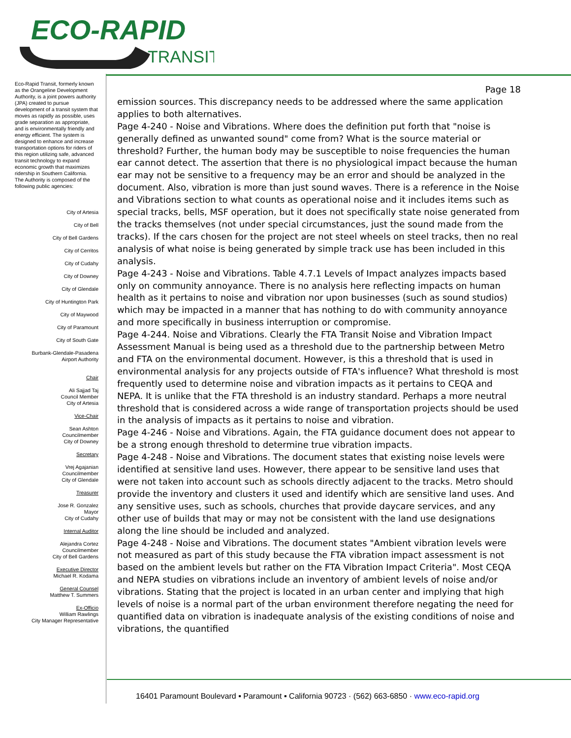ECO-RAPID
TRANSIT
Eco-Rapid Transit, formerly known as the Orangeline Development Authority, is a joint powers authority (JPA) created to pursue development of a transit system that moves as rapidly as possible, uses grade separation as appropriate, and is environmentally friendly and energy efficient. The system is designed to enhance and increase transportation options for riders of this region utilizing safe, advanced transit technology to expand economic growth that maximizes ridership in Southern California.
The Authority is composed of the following public agencies:
City of Artesia
City of Bell
City of Bell Gardens
City of Cerritos
City of Cudahy
City of Downey
City of Glendale
City of Huntington Park
City of Maywood
City of Paramount
City of South Gate
Burbank-Glendale-Pasadena
Airport Authority
Chair
Ali Sajjad Taj
Council Member
City of Artesia
Vice-Chair
Sean Ashton
Councilmember
City of Downey
Secretary
Vrej Agajanian
Councilmember
City of Glendale
Treasurer
Jose R. Gonzalez
Mayor
City of Cudahy
Internal Auditor
Alejandra Cortez
Councilmember
City of Bell Gardens
Executive Director
Michael R. Kodama
General Counsel
Matthew T. Summers
Ex-Officio
William Rawlings
City Manager Representative
Page 18
emission sources. This discrepancy needs to be addressed where the same application applies to both alternatives.
Page 4-240 - Noise and Vibrations. Where does the definition put forth that "noise is generally defined as unwanted sound" come from? What is the source material or threshold? Further, the human body may be susceptible to noise frequencies the human ear cannot detect. The assertion that there is no physiological impact because the human ear may not be sensitive to a frequency may be an error and should be analyzed in the document. Also, vibration is more than just sound waves. There is a reference in the Noise and Vibrations section to what counts as operational noise and it includes items such as special tracks, bells, MSF operation, but it does not specifically state noise generated from the tracks themselves (not under special circumstances, just the sound made from the tracks). If the cars chosen for the project are not steel wheels on steel tracks, then no real analysis of what noise is being generated by simple track use has been included in this analysis.
Page 4-243 - Noise and Vibrations. Table 4.7.1 Levels of Impact analyzes impacts based only on community annoyance. There is no analysis here reflecting impacts on human health as it pertains to noise and vibration nor upon businesses (such as sound studios) which may be impacted in a manner that has nothing to do with community annoyance and more specifically in business interruption or compromise.
Page 4-244. Noise and Vibrations. Clearly the FTA Transit Noise and Vibration Impact Assessment Manual is being used as a threshold due to the partnership between Metro and FTA on the environmental document. However, is this a threshold that is used in environmental analysis for any projects outside of FTA's influence? What threshold is most frequently used to determine noise and vibration impacts as it pertains to CEQA and NEPA. It is unlike that the FTA threshold is an industry standard. Perhaps a more neutral threshold that is considered across a wide range of transportation projects should be used in the analysis of impacts as it pertains to noise and vibration.
Page 4-246 - Noise and Vibrations. Again, the FTA guidance document does not appear to be a strong enough threshold to determine true vibration impacts.
Page 4-248 - Noise and Vibrations. The document states that existing noise levels were identified at sensitive land uses. However, there appear to be sensitive land uses that were not taken into account such as schools directly adjacent to the tracks. Metro should provide the inventory and clusters it used and identify which are sensitive land uses. And any sensitive uses, such as schools, churches that provide daycare services, and any other use of builds that may or may not be consistent with the land use designations along the line should be included and analyzed.
Page 4-248 - Noise and Vibrations. The document states "Ambient vibration levels were not measured as part of this study because the FTA vibration impact assessment is not based on the ambient levels but rather on the FTA Vibration Impact Criteria". Most CEQA and NEPA studies on vibrations include an inventory of ambient levels of noise and/or vibrations. Stating that the project is located in an urban center and implying that high levels of noise is a normal part of the urban environment therefore negating the need for quantified data on vibration is inadequate analysis of the existing conditions of noise and vibrations, the quantified
16401 Paramount Boulevard ▪ Paramount ▪ California 90723 · (562) 663-6850 · www.eco-rapid.org